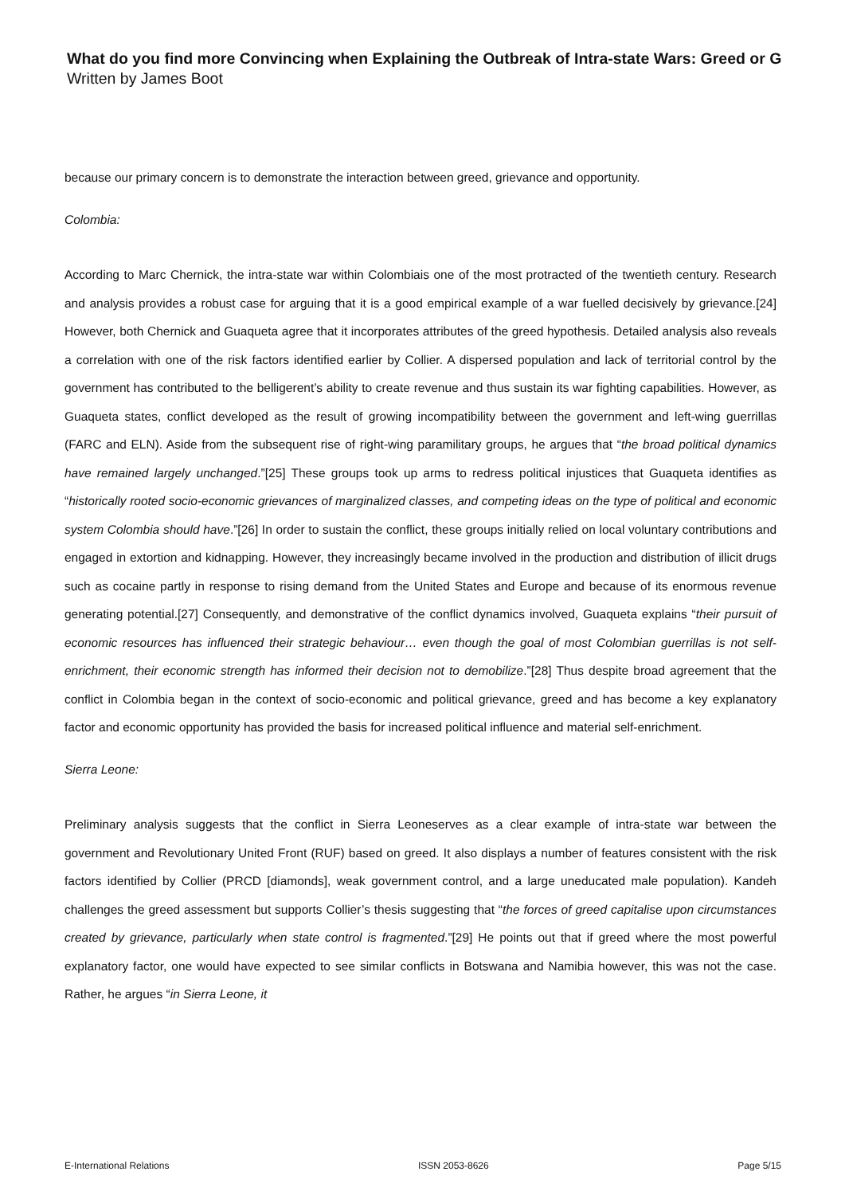What do you find more Convincing when Explaining the Outbreak of Intra-state Wars: Greed or G
Written by James Boot
because our primary concern is to demonstrate the interaction between greed, grievance and opportunity.
Colombia:
According to Marc Chernick, the intra-state war within Colombiais one of the most protracted of the twentieth century. Research and analysis provides a robust case for arguing that it is a good empirical example of a war fuelled decisively by grievance.[24] However, both Chernick and Guaqueta agree that it incorporates attributes of the greed hypothesis. Detailed analysis also reveals a correlation with one of the risk factors identified earlier by Collier. A dispersed population and lack of territorial control by the government has contributed to the belligerent’s ability to create revenue and thus sustain its war fighting capabilities. However, as Guaqueta states, conflict developed as the result of growing incompatibility between the government and left-wing guerrillas (FARC and ELN). Aside from the subsequent rise of right-wing paramilitary groups, he argues that “the broad political dynamics have remained largely unchanged.”[25] These groups took up arms to redress political injustices that Guaqueta identifies as “historically rooted socio-economic grievances of marginalized classes, and competing ideas on the type of political and economic system Colombia should have.”[26] In order to sustain the conflict, these groups initially relied on local voluntary contributions and engaged in extortion and kidnapping. However, they increasingly became involved in the production and distribution of illicit drugs such as cocaine partly in response to rising demand from the United States and Europe and because of its enormous revenue generating potential.[27] Consequently, and demonstrative of the conflict dynamics involved, Guaqueta explains “their pursuit of economic resources has influenced their strategic behaviour… even though the goal of most Colombian guerrillas is not self-enrichment, their economic strength has informed their decision not to demobilize.”[28] Thus despite broad agreement that the conflict in Colombia began in the context of socio-economic and political grievance, greed and has become a key explanatory factor and economic opportunity has provided the basis for increased political influence and material self-enrichment.
Sierra Leone:
Preliminary analysis suggests that the conflict in Sierra Leoneserves as a clear example of intra-state war between the government and Revolutionary United Front (RUF) based on greed. It also displays a number of features consistent with the risk factors identified by Collier (PRCD [diamonds], weak government control, and a large uneducated male population). Kandeh challenges the greed assessment but supports Collier’s thesis suggesting that “the forces of greed capitalise upon circumstances created by grievance, particularly when state control is fragmented.”[29] He points out that if greed where the most powerful explanatory factor, one would have expected to see similar conflicts in Botswana and Namibia however, this was not the case. Rather, he argues “in Sierra Leone, it
E-International Relations ISSN 2053-8626 Page 5/15